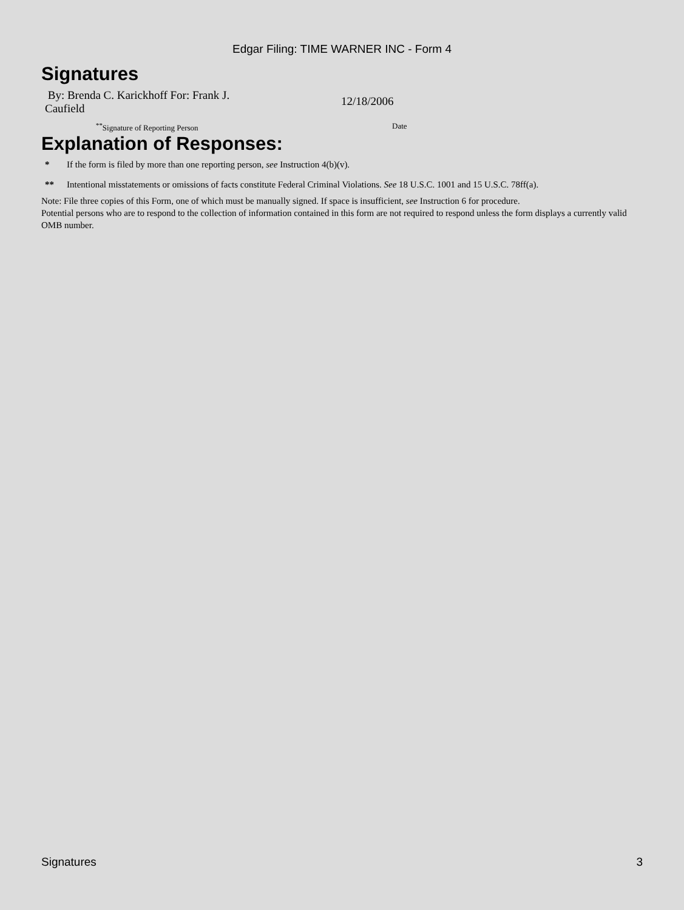Edgar Filing: TIME WARNER INC - Form 4
Signatures
By: Brenda C. Karickhoff For: Frank J. Caufield
12/18/2006
<sup>**</sup> Signature of Reporting Person Date
Explanation of Responses:
* If the form is filed by more than one reporting person, see Instruction 4(b)(v).
** Intentional misstatements or omissions of facts constitute Federal Criminal Violations. See 18 U.S.C. 1001 and 15 U.S.C. 78ff(a).
Note: File three copies of this Form, one of which must be manually signed. If space is insufficient, see Instruction 6 for procedure.
Potential persons who are to respond to the collection of information contained in this form are not required to respond unless the form displays a currently valid OMB number.
Signatures 3